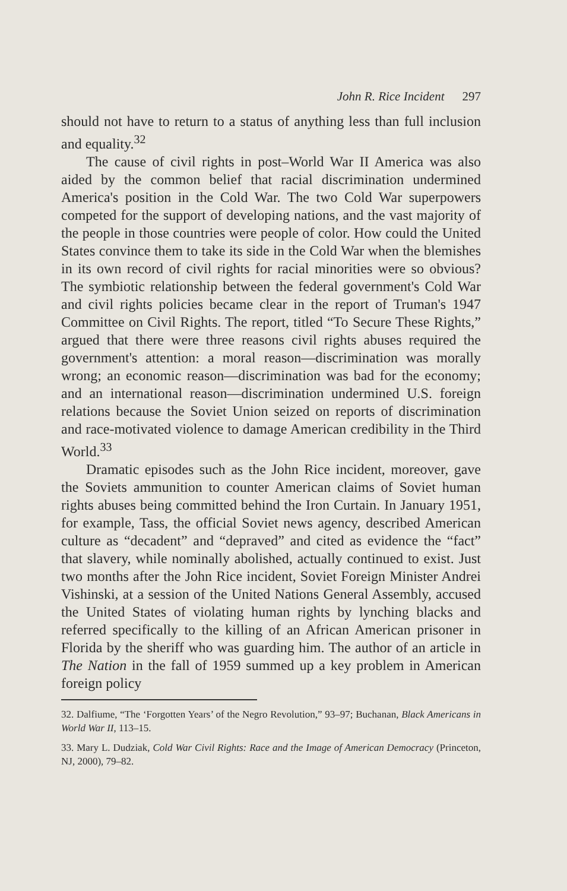John R. Rice Incident 297
should not have to return to a status of anything less than full inclusion and equality.<sup>32</sup>
The cause of civil rights in post–World War II America was also aided by the common belief that racial discrimination undermined America's position in the Cold War. The two Cold War superpowers competed for the support of developing nations, and the vast majority of the people in those countries were people of color. How could the United States convince them to take its side in the Cold War when the blemishes in its own record of civil rights for racial minorities were so obvious? The symbiotic relationship between the federal government's Cold War and civil rights policies became clear in the report of Truman's 1947 Committee on Civil Rights. The report, titled “To Secure These Rights,” argued that there were three reasons civil rights abuses required the government's attention: a moral reason—discrimination was morally wrong; an economic reason—discrimination was bad for the economy; and an international reason—discrimination undermined U.S. foreign relations because the Soviet Union seized on reports of discrimination and race-motivated violence to damage American credibility in the Third World.<sup>33</sup>
Dramatic episodes such as the John Rice incident, moreover, gave the Soviets ammunition to counter American claims of Soviet human rights abuses being committed behind the Iron Curtain. In January 1951, for example, Tass, the official Soviet news agency, described American culture as “decadent” and “depraved” and cited as evidence the “fact” that slavery, while nominally abolished, actually continued to exist. Just two months after the John Rice incident, Soviet Foreign Minister Andrei Vishinski, at a session of the United Nations General Assembly, accused the United States of violating human rights by lynching blacks and referred specifically to the killing of an African American prisoner in Florida by the sheriff who was guarding him. The author of an article in The Nation in the fall of 1959 summed up a key problem in American foreign policy
32. Dalfiume, “The ‘Forgotten Years’ of the Negro Revolution,” 93–97; Buchanan, Black Americans in World War II, 113–15.
33. Mary L. Dudziak, Cold War Civil Rights: Race and the Image of American Democracy (Princeton, NJ, 2000), 79–82.